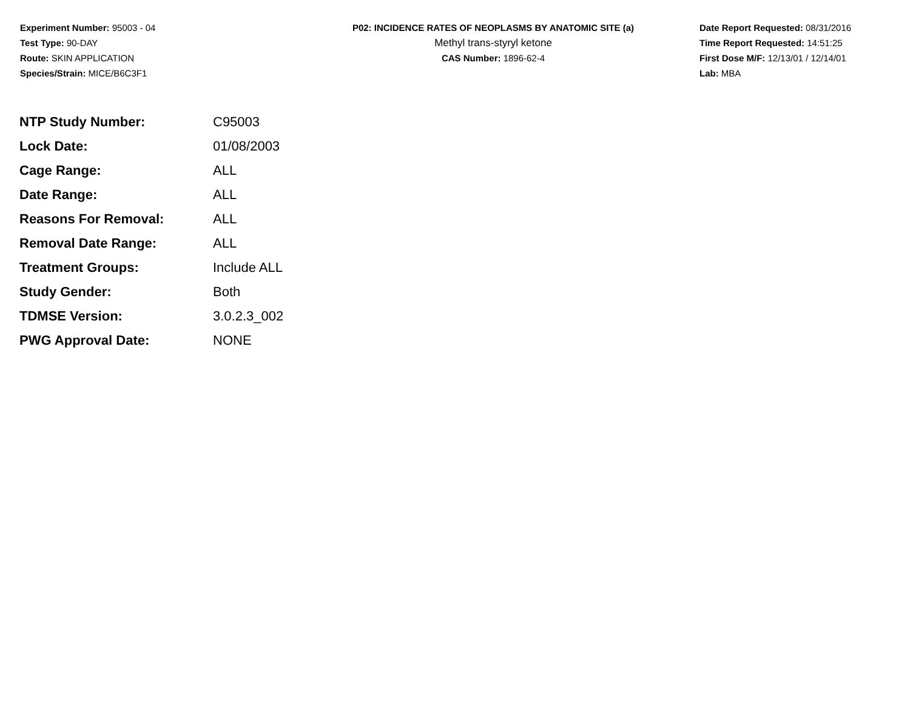Experiment Number: 95003 - 04
Test Type: 90-DAY
Route: SKIN APPLICATION
Species/Strain: MICE/B6C3F1
P02: INCIDENCE RATES OF NEOPLASMS BY ANATOMIC SITE (a)
Methyl trans-styryl ketone
CAS Number: 1896-62-4
Date Report Requested: 08/31/2016
Time Report Requested: 14:51:25
First Dose M/F: 12/13/01 / 12/14/01
Lab: MBA
| NTP Study Number: | C95003 |
| Lock Date: | 01/08/2003 |
| Cage Range: | ALL |
| Date Range: | ALL |
| Reasons For Removal: | ALL |
| Removal Date Range: | ALL |
| Treatment Groups: | Include ALL |
| Study Gender: | Both |
| TDMSE Version: | 3.0.2.3_002 |
| PWG Approval Date: | NONE |